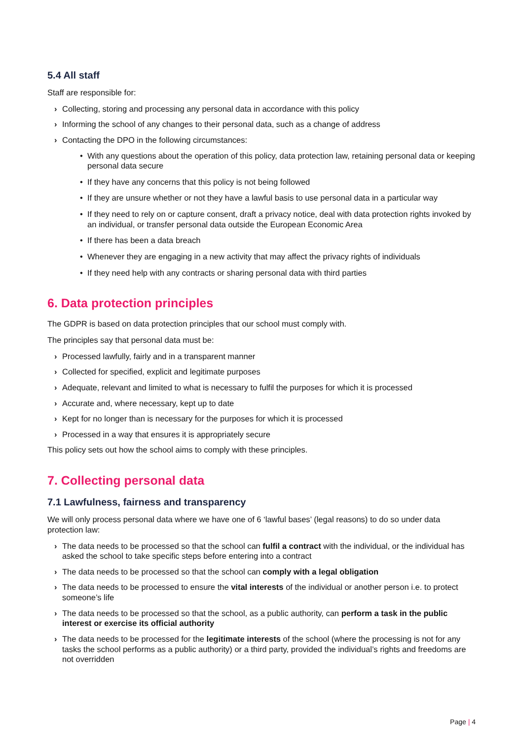5.4 All staff
Staff are responsible for:
› Collecting, storing and processing any personal data in accordance with this policy
› Informing the school of any changes to their personal data, such as a change of address
› Contacting the DPO in the following circumstances:
• With any questions about the operation of this policy, data protection law, retaining personal data or keeping personal data secure
• If they have any concerns that this policy is not being followed
• If they are unsure whether or not they have a lawful basis to use personal data in a particular way
• If they need to rely on or capture consent, draft a privacy notice, deal with data protection rights invoked by an individual, or transfer personal data outside the European Economic Area
• If there has been a data breach
• Whenever they are engaging in a new activity that may affect the privacy rights of individuals
• If they need help with any contracts or sharing personal data with third parties
6. Data protection principles
The GDPR is based on data protection principles that our school must comply with.
The principles say that personal data must be:
› Processed lawfully, fairly and in a transparent manner
› Collected for specified, explicit and legitimate purposes
› Adequate, relevant and limited to what is necessary to fulfil the purposes for which it is processed
› Accurate and, where necessary, kept up to date
› Kept for no longer than is necessary for the purposes for which it is processed
› Processed in a way that ensures it is appropriately secure
This policy sets out how the school aims to comply with these principles.
7. Collecting personal data
7.1 Lawfulness, fairness and transparency
We will only process personal data where we have one of 6 ‘lawful bases’ (legal reasons) to do so under data protection law:
› The data needs to be processed so that the school can fulfil a contract with the individual, or the individual has asked the school to take specific steps before entering into a contract
› The data needs to be processed so that the school can comply with a legal obligation
› The data needs to be processed to ensure the vital interests of the individual or another person i.e. to protect someone’s life
› The data needs to be processed so that the school, as a public authority, can perform a task in the public interest or exercise its official authority
› The data needs to be processed for the legitimate interests of the school (where the processing is not for any tasks the school performs as a public authority) or a third party, provided the individual’s rights and freedoms are not overridden
Page | 4